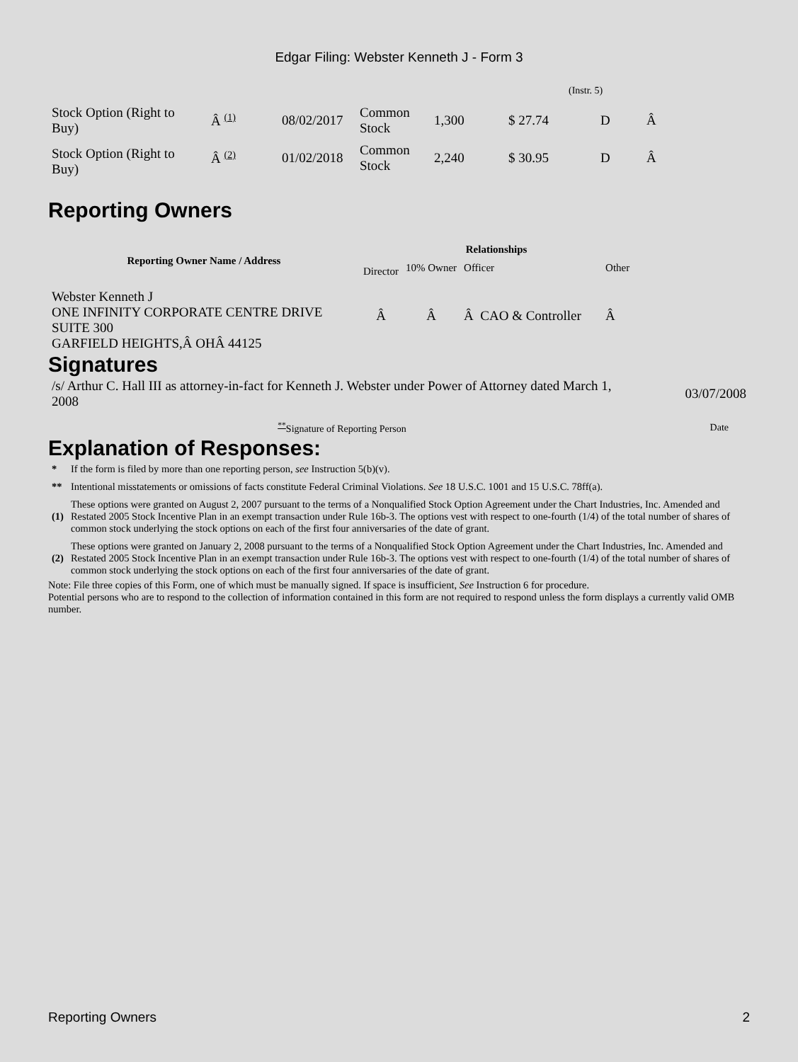Edgar Filing: Webster Kenneth J - Form 3
(Instr. 5)
| Stock Option (Right to Buy) | Â <sup>(1)</sup> | 08/02/2017 | Common Stock | 1,300 | $ 27.74 | D | Â |
| Stock Option (Right to Buy) | Â <sup>(2)</sup> | 01/02/2018 | Common Stock | 2,240 | $ 30.95 | D | Â |
Reporting Owners
| Reporting Owner Name / Address | Relationships | | | |
| --- | --- | --- | --- | --- |
| | Director | 10% Owner | Officer | Other |
| Webster Kenneth J ONE INFINITY CORPORATE CENTRE DRIVE SUITE 300 GARFIELD HEIGHTS,Â OHÂ 44125 | Â | Â | Â CAO & Controller | Â |
Signatures
| /s/ Arthur C. Hall III as attorney-in-fact for Kenneth J. Webster under Power of Attorney dated March 1, 2008 | 03/07/2008 |
| <sup>**</sup> Signature of Reporting Person | Date |
Explanation of Responses:
| * | If the form is filed by more than one reporting person, see Instruction 5(b)(v). |
| ** | Intentional misstatements or omissions of facts constitute Federal Criminal Violations. See 18 U.S.C. 1001 and 15 U.S.C. 78ff(a). |
| (1) | These options were granted on August 2, 2007 pursuant to the terms of a Nonqualified Stock Option Agreement under the Chart Industries, Inc. Amended and Restated 2005 Stock Incentive Plan in an exempt transaction under Rule 16b-3. The options vest with respect to one-fourth (1/4) of the total number of shares of common stock underlying the stock options on each of the first four anniversaries of the date of grant. |
| (2) | These options were granted on January 2, 2008 pursuant to the terms of a Nonqualified Stock Option Agreement under the Chart Industries, Inc. Amended and Restated 2005 Stock Incentive Plan in an exempt transaction under Rule 16b-3. The options vest with respect to one-fourth (1/4) of the total number of shares of common stock underlying the stock options on each of the first four anniversaries of the date of grant. |
Note: File three copies of this Form, one of which must be manually signed. If space is insufficient, See Instruction 6 for procedure.
Potential persons who are to respond to the collection of information contained in this form are not required to respond unless the form displays a currently valid OMB number.
Reporting Owners 2